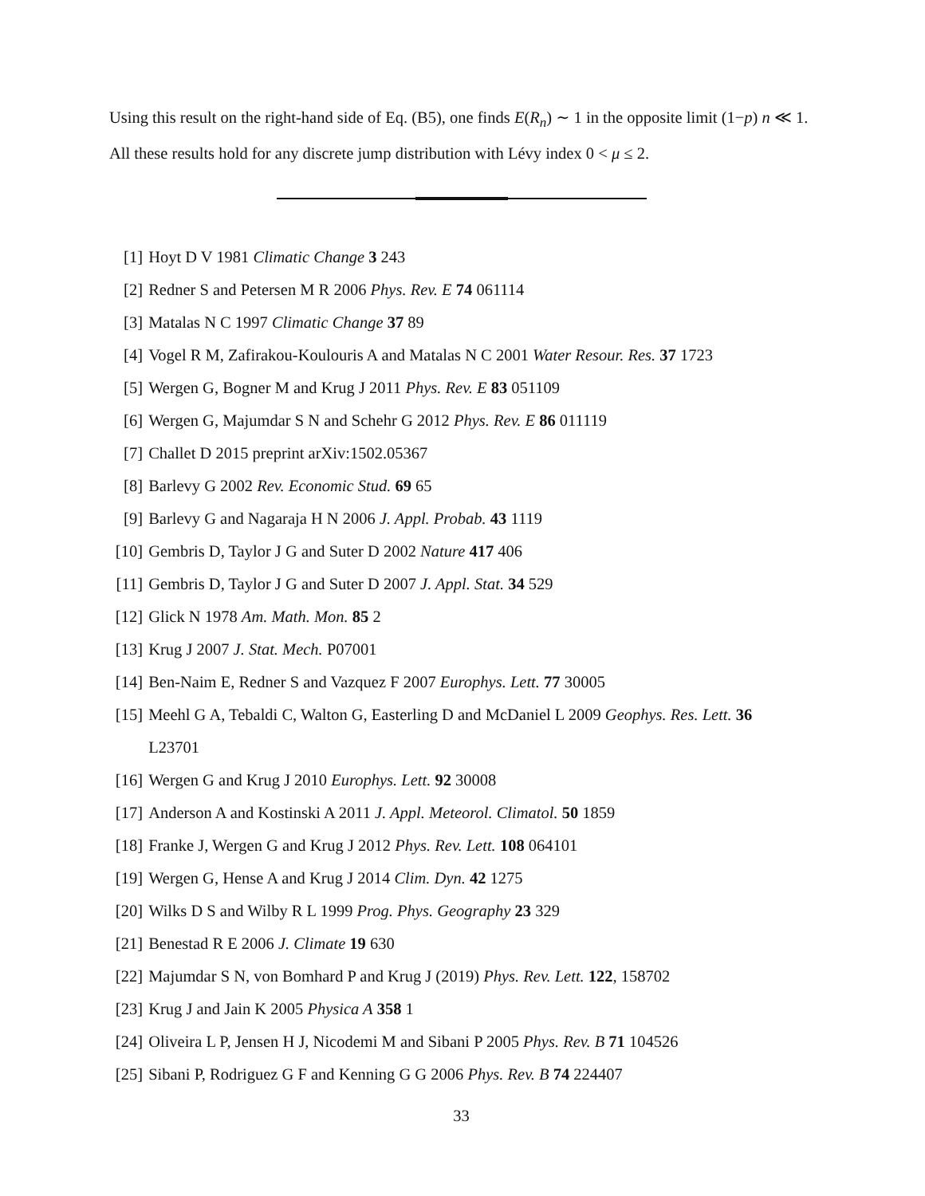Using this result on the right-hand side of Eq. (B5), one finds E(R<sub>n</sub>) ∼ 1 in the opposite limit (1−p) n ≪ 1. All these results hold for any discrete jump distribution with Lévy index 0 < μ ≤ 2.
[1] Hoyt D V 1981 Climatic Change 3 243
[2] Redner S and Petersen M R 2006 Phys. Rev. E 74 061114
[3] Matalas N C 1997 Climatic Change 37 89
[4] Vogel R M, Zafirakou-Koulouris A and Matalas N C 2001 Water Resour. Res. 37 1723
[5] Wergen G, Bogner M and Krug J 2011 Phys. Rev. E 83 051109
[6] Wergen G, Majumdar S N and Schehr G 2012 Phys. Rev. E 86 011119
[7] Challet D 2015 preprint arXiv:1502.05367
[8] Barlevy G 2002 Rev. Economic Stud. 69 65
[9] Barlevy G and Nagaraja H N 2006 J. Appl. Probab. 43 1119
[10]
Gembris D, Taylor J G and Suter D 2002 Nature 417 406
[11]
Gembris D, Taylor J G and Suter D 2007 J. Appl. Stat. 34 529
[12]
Glick N 1978 Am. Math. Mon. 85 2
[13]
Krug J 2007 J. Stat. Mech. P07001
[14]
Ben-Naim E, Redner S and Vazquez F 2007 Europhys. Lett. 77 30005
[15]
Meehl G A, Tebaldi C, Walton G, Easterling D and McDaniel L 2009 Geophys. Res. Lett. 36
L23701
[16]
Wergen G and Krug J 2010 Europhys. Lett. 92 30008
[17]
Anderson A and Kostinski A 2011 J. Appl. Meteorol. Climatol. 50 1859
[18]
Franke J, Wergen G and Krug J 2012 Phys. Rev. Lett. 108 064101
[19]
Wergen G, Hense A and Krug J 2014 Clim. Dyn. 42 1275
[20]
Wilks D S and Wilby R L 1999 Prog. Phys. Geography 23 329
[21]
Benestad R E 2006 J. Climate 19 630
[22]
Majumdar S N, von Bomhard P and Krug J (2019) Phys. Rev. Lett. 122, 158702
[23]
Krug J and Jain K 2005 Physica A 358 1
[24]
Oliveira L P, Jensen H J, Nicodemi M and Sibani P 2005 Phys. Rev. B 71 104526
[25]
Sibani P, Rodriguez G F and Kenning G G 2006 Phys. Rev. B 74 224407
33